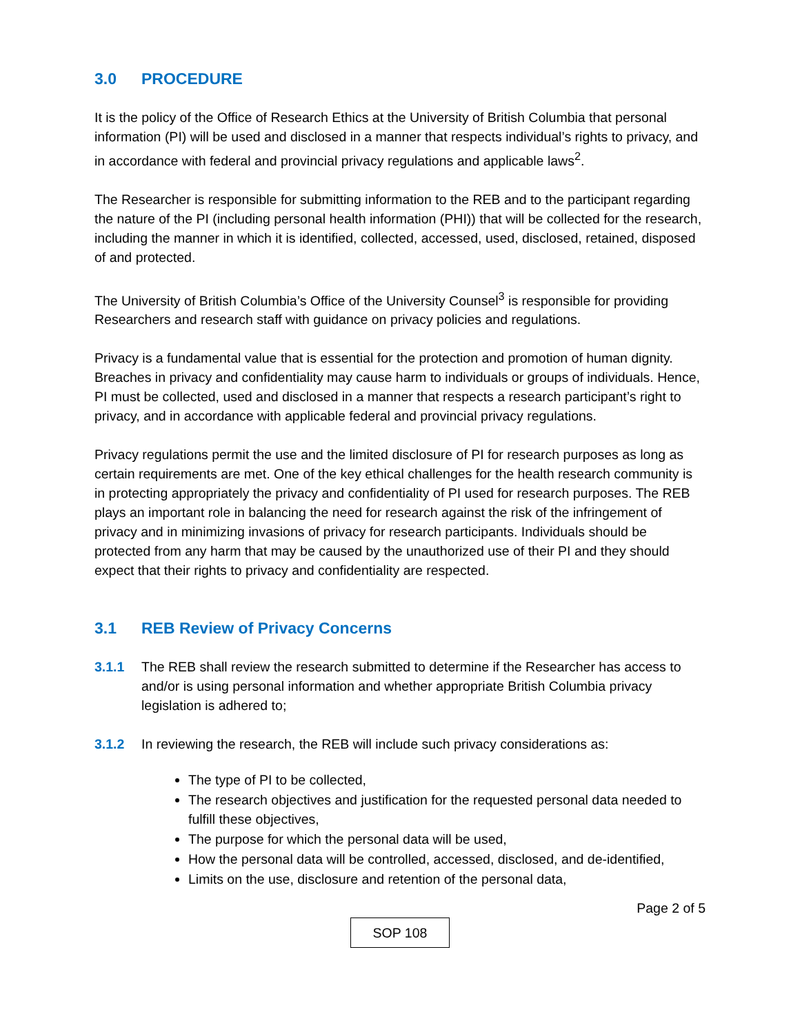3.0 PROCEDURE
It is the policy of the Office of Research Ethics at the University of British Columbia that personal information (PI) will be used and disclosed in a manner that respects individual’s rights to privacy, and in accordance with federal and provincial privacy regulations and applicable laws<sup>2</sup>.
The Researcher is responsible for submitting information to the REB and to the participant regarding the nature of the PI (including personal health information (PHI)) that will be collected for the research, including the manner in which it is identified, collected, accessed, used, disclosed, retained, disposed of and protected.
The University of British Columbia’s Office of the University Counsel<sup>3</sup> is responsible for providing Researchers and research staff with guidance on privacy policies and regulations.
Privacy is a fundamental value that is essential for the protection and promotion of human dignity. Breaches in privacy and confidentiality may cause harm to individuals or groups of individuals. Hence, PI must be collected, used and disclosed in a manner that respects a research participant’s right to privacy, and in accordance with applicable federal and provincial privacy regulations.
Privacy regulations permit the use and the limited disclosure of PI for research purposes as long as certain requirements are met. One of the key ethical challenges for the health research community is in protecting appropriately the privacy and confidentiality of PI used for research purposes. The REB plays an important role in balancing the need for research against the risk of the infringement of privacy and in minimizing invasions of privacy for research participants. Individuals should be protected from any harm that may be caused by the unauthorized use of their PI and they should expect that their rights to privacy and confidentiality are respected.
3.1 REB Review of Privacy Concerns
3.1.1 The REB shall review the research submitted to determine if the Researcher has access to and/or is using personal information and whether appropriate British Columbia privacy legislation is adhered to;
3.1.2 In reviewing the research, the REB will include such privacy considerations as:
The type of PI to be collected,
The research objectives and justification for the requested personal data needed to fulfill these objectives,
The purpose for which the personal data will be used,
How the personal data will be controlled, accessed, disclosed, and de-identified,
Limits on the use, disclosure and retention of the personal data,
Page 2 of 5
SOP 108